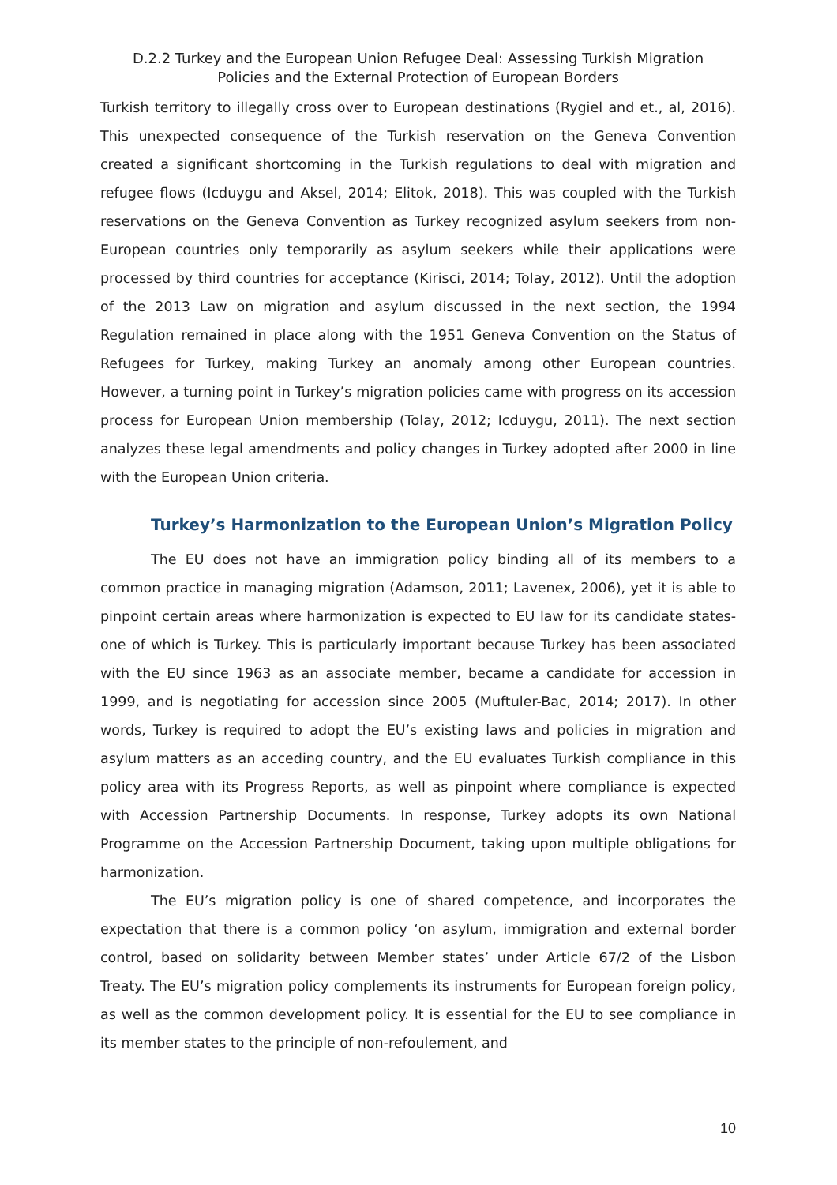D.2.2 Turkey and the European Union Refugee Deal: Assessing Turkish Migration
Policies and the External Protection of European Borders
Turkish territory to illegally cross over to European destinations (Rygiel and et., al, 2016). This unexpected consequence of the Turkish reservation on the Geneva Convention created a significant shortcoming in the Turkish regulations to deal with migration and refugee flows (Icduygu and Aksel, 2014; Elitok, 2018). This was coupled with the Turkish reservations on the Geneva Convention as Turkey recognized asylum seekers from non-European countries only temporarily as asylum seekers while their applications were processed by third countries for acceptance (Kirisci, 2014; Tolay, 2012). Until the adoption of the 2013 Law on migration and asylum discussed in the next section, the 1994 Regulation remained in place along with the 1951 Geneva Convention on the Status of Refugees for Turkey, making Turkey an anomaly among other European countries. However, a turning point in Turkey’s migration policies came with progress on its accession process for European Union membership (Tolay, 2012; Icduygu, 2011). The next section analyzes these legal amendments and policy changes in Turkey adopted after 2000 in line with the European Union criteria.
Turkey’s Harmonization to the European Union’s Migration Policy
The EU does not have an immigration policy binding all of its members to a common practice in managing migration (Adamson, 2011; Lavenex, 2006), yet it is able to pinpoint certain areas where harmonization is expected to EU law for its candidate states- one of which is Turkey. This is particularly important because Turkey has been associated with the EU since 1963 as an associate member, became a candidate for accession in 1999, and is negotiating for accession since 2005 (Muftuler-Bac, 2014; 2017). In other words, Turkey is required to adopt the EU’s existing laws and policies in migration and asylum matters as an acceding country, and the EU evaluates Turkish compliance in this policy area with its Progress Reports, as well as pinpoint where compliance is expected with Accession Partnership Documents. In response, Turkey adopts its own National Programme on the Accession Partnership Document, taking upon multiple obligations for harmonization.
The EU’s migration policy is one of shared competence, and incorporates the expectation that there is a common policy ‘on asylum, immigration and external border control, based on solidarity between Member states’ under Article 67/2 of the Lisbon Treaty. The EU’s migration policy complements its instruments for European foreign policy, as well as the common development policy. It is essential for the EU to see compliance in its member states to the principle of non-refoulement, and
10